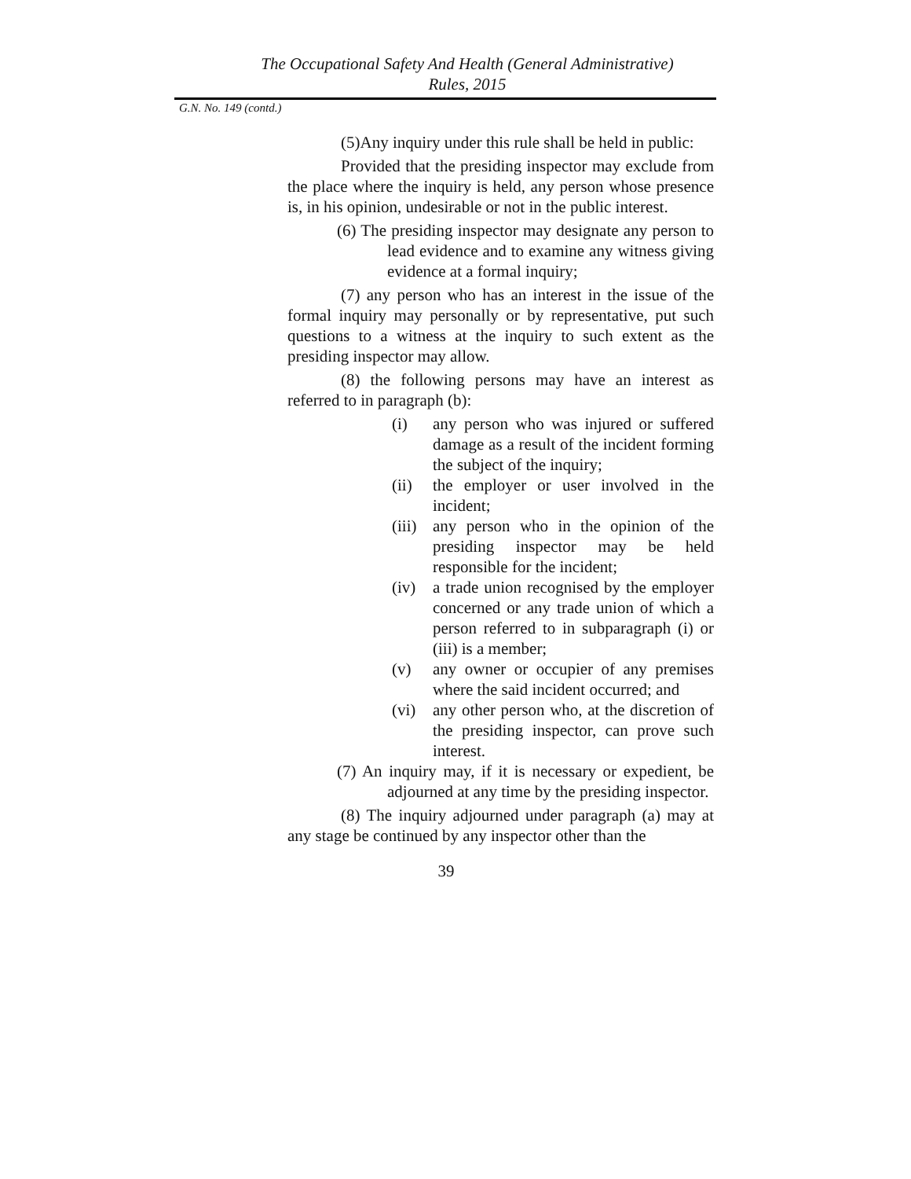The Occupational Safety And Health (General Administrative)
Rules, 2015
G.N. No. 149 (contd.)
(5)Any inquiry under this rule shall be held in public:
Provided that the presiding inspector may exclude from the place where the inquiry is held, any person whose presence is, in his opinion, undesirable or not in the public interest.
(6) The presiding inspector may designate any person to lead evidence and to examine any witness giving evidence at a formal inquiry;
(7) any person who has an interest in the issue of the formal inquiry may personally or by representative, put such questions to a witness at the inquiry to such extent as the presiding inspector may allow.
(8) the following persons may have an interest as referred to in paragraph (b):
(i) any person who was injured or suffered damage as a result of the incident forming the subject of the inquiry;
(ii) the employer or user involved in the incident;
(iii) any person who in the opinion of the presiding inspector may be held responsible for the incident;
(iv) a trade union recognised by the employer concerned or any trade union of which a person referred to in subparagraph (i) or (iii) is a member;
(v) any owner or occupier of any premises where the said incident occurred; and
(vi) any other person who, at the discretion of the presiding inspector, can prove such interest.
(7) An inquiry may, if it is necessary or expedient, be adjourned at any time by the presiding inspector.
(8) The inquiry adjourned under paragraph (a) may at any stage be continued by any inspector other than the
39